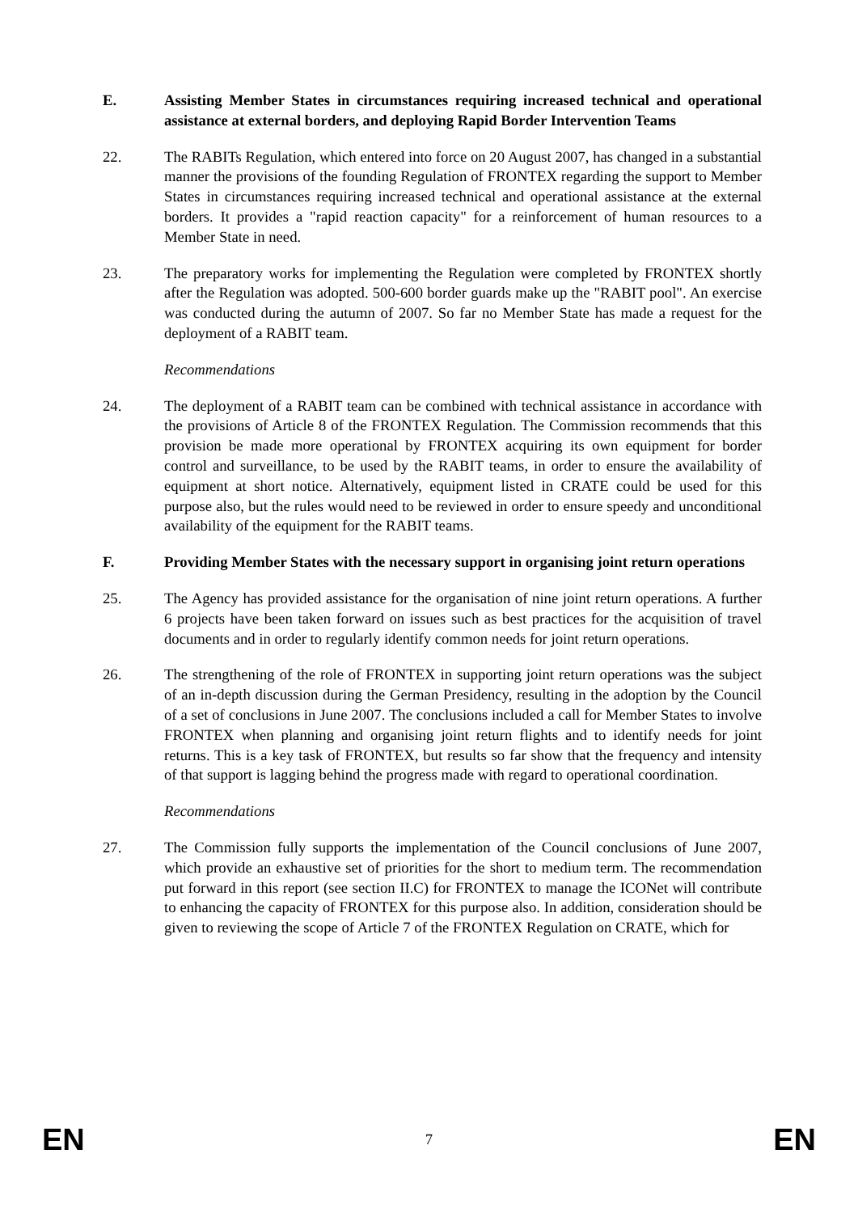E. Assisting Member States in circumstances requiring increased technical and operational assistance at external borders, and deploying Rapid Border Intervention Teams
22. The RABITs Regulation, which entered into force on 20 August 2007, has changed in a substantial manner the provisions of the founding Regulation of FRONTEX regarding the support to Member States in circumstances requiring increased technical and operational assistance at the external borders. It provides a "rapid reaction capacity" for a reinforcement of human resources to a Member State in need.
23. The preparatory works for implementing the Regulation were completed by FRONTEX shortly after the Regulation was adopted. 500-600 border guards make up the "RABIT pool". An exercise was conducted during the autumn of 2007. So far no Member State has made a request for the deployment of a RABIT team.
Recommendations
24. The deployment of a RABIT team can be combined with technical assistance in accordance with the provisions of Article 8 of the FRONTEX Regulation. The Commission recommends that this provision be made more operational by FRONTEX acquiring its own equipment for border control and surveillance, to be used by the RABIT teams, in order to ensure the availability of equipment at short notice. Alternatively, equipment listed in CRATE could be used for this purpose also, but the rules would need to be reviewed in order to ensure speedy and unconditional availability of the equipment for the RABIT teams.
F. Providing Member States with the necessary support in organising joint return operations
25. The Agency has provided assistance for the organisation of nine joint return operations. A further 6 projects have been taken forward on issues such as best practices for the acquisition of travel documents and in order to regularly identify common needs for joint return operations.
26. The strengthening of the role of FRONTEX in supporting joint return operations was the subject of an in-depth discussion during the German Presidency, resulting in the adoption by the Council of a set of conclusions in June 2007. The conclusions included a call for Member States to involve FRONTEX when planning and organising joint return flights and to identify needs for joint returns. This is a key task of FRONTEX, but results so far show that the frequency and intensity of that support is lagging behind the progress made with regard to operational coordination.
Recommendations
27. The Commission fully supports the implementation of the Council conclusions of June 2007, which provide an exhaustive set of priorities for the short to medium term. The recommendation put forward in this report (see section II.C) for FRONTEX to manage the ICONet will contribute to enhancing the capacity of FRONTEX for this purpose also. In addition, consideration should be given to reviewing the scope of Article 7 of the FRONTEX Regulation on CRATE, which for
EN 7 EN